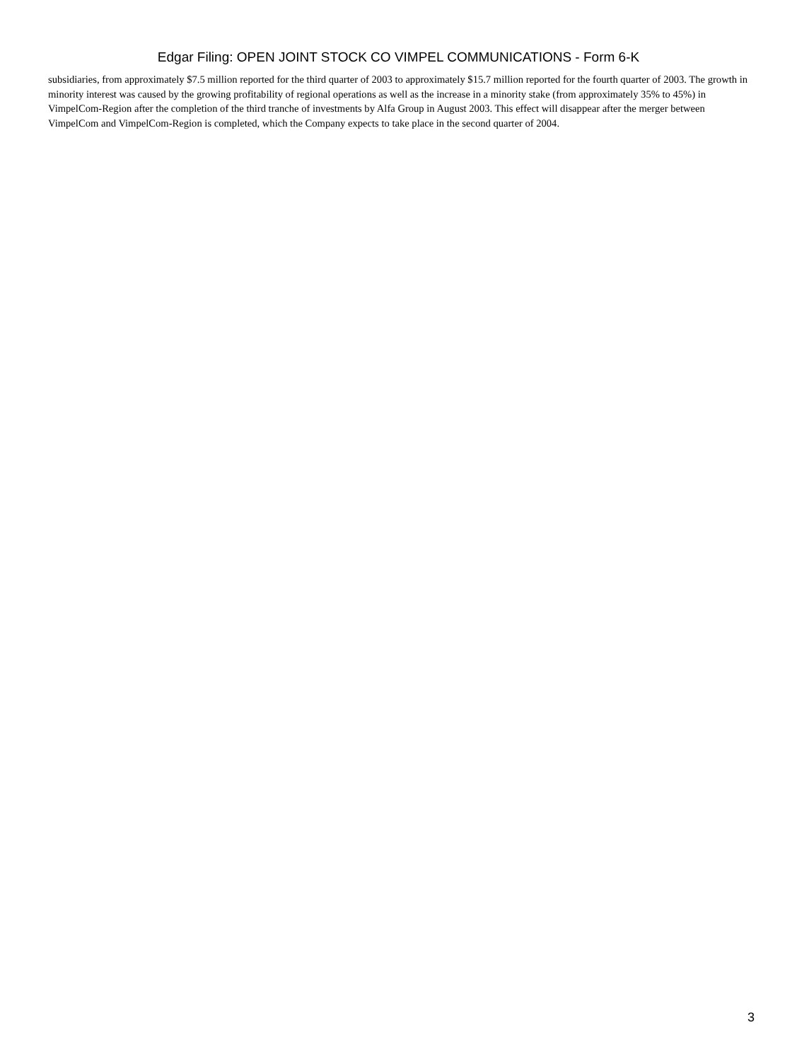Edgar Filing: OPEN JOINT STOCK CO VIMPEL COMMUNICATIONS - Form 6-K
subsidiaries, from approximately $7.5 million reported for the third quarter of 2003 to approximately $15.7 million reported for the fourth quarter of 2003. The growth in minority interest was caused by the growing profitability of regional operations as well as the increase in a minority stake (from approximately 35% to 45%) in VimpelCom-Region after the completion of the third tranche of investments by Alfa Group in August 2003. This effect will disappear after the merger between VimpelCom and VimpelCom-Region is completed, which the Company expects to take place in the second quarter of 2004.
3